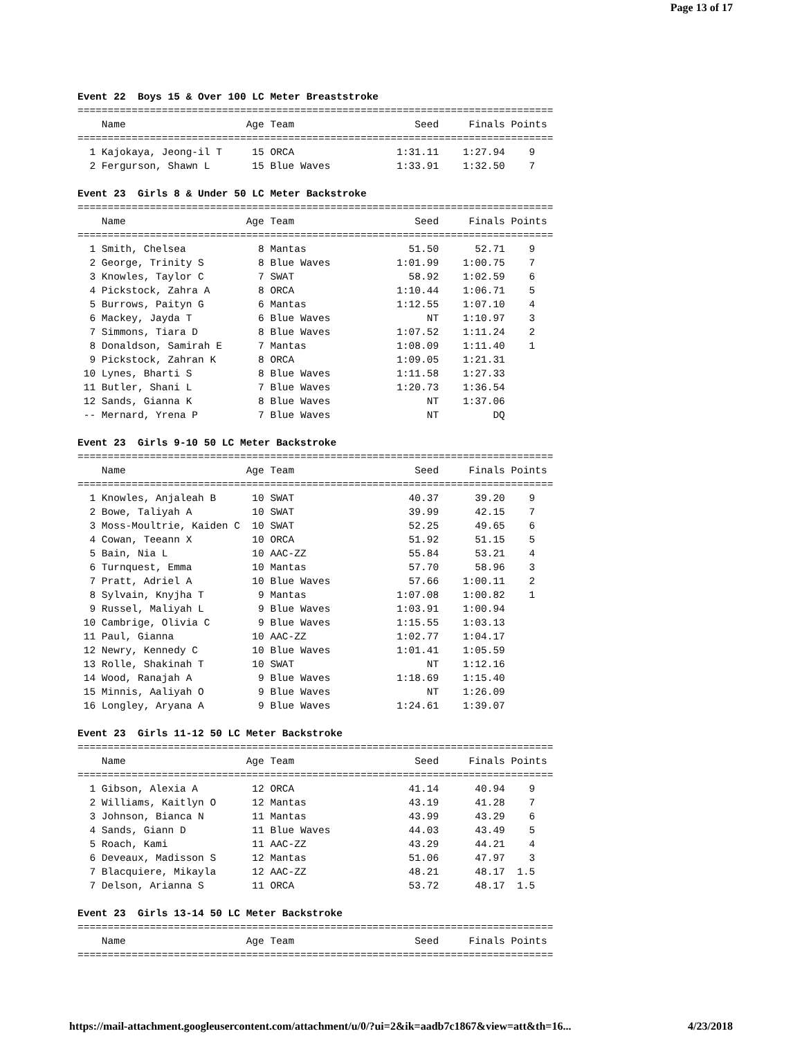Page 13 of 17
Event 22  Boys 15 & Over 100 LC Meter Breaststroke
===============================================================================
    Name                    Age Team                    Seed     Finals Points
===============================================================================
  1 Kajokaya, Jeong-il T     15 ORCA                 1:31.11    1:27.94    9
  2 Fergurson, Shawn L       15 Blue Waves           1:33.91    1:32.50    7

Event 23  Girls 8 & Under 50 LC Meter Backstroke
===============================================================================
    Name                    Age Team                    Seed     Finals Points
===============================================================================
  1 Smith, Chelsea            8 Mantas                 51.50      52.71    9
  2 George, Trinity S         8 Blue Waves           1:01.99    1:00.75    7
  3 Knowles, Taylor C         7 SWAT                   58.92    1:02.59    6
  4 Pickstock, Zahra A        8 ORCA                 1:10.44    1:06.71    5
  5 Burrows, Paityn G         6 Mantas               1:12.55    1:07.10    4
  6 Mackey, Jayda T           6 Blue Waves                NT    1:10.97    3
  7 Simmons, Tiara D          8 Blue Waves           1:07.52    1:11.24    2
  8 Donaldson, Samirah E      7 Mantas               1:08.09    1:11.40    1
  9 Pickstock, Zahran K       8 ORCA                 1:09.05    1:21.31
 10 Lynes, Bharti S           8 Blue Waves           1:11.58    1:27.33
 11 Butler, Shani L           7 Blue Waves           1:20.73    1:36.54
 12 Sands, Gianna K           8 Blue Waves                NT    1:37.06
 -- Mernard, Yrena P          7 Blue Waves                NT         DQ

Event 23  Girls 9-10 50 LC Meter Backstroke
===============================================================================
    Name                    Age Team                    Seed     Finals Points
===============================================================================
  1 Knowles, Anjaleah B      10 SWAT                   40.37      39.20    9
  2 Bowe, Taliyah A          10 SWAT                   39.99      42.15    7
  3 Moss-Moultrie, Kaiden C  10 SWAT                   52.25      49.65    6
  4 Cowan, Teeann X          10 ORCA                   51.92      51.15    5
  5 Bain, Nia L              10 AAC-ZZ                 55.84      53.21    4
  6 Turnquest, Emma          10 Mantas                 57.70      58.96    3
  7 Pratt, Adriel A          10 Blue Waves             57.66    1:00.11    2
  8 Sylvain, Knyjha T         9 Mantas               1:07.08    1:00.82    1
  9 Russel, Maliyah L         9 Blue Waves           1:03.91    1:00.94
 10 Cambrige, Olivia C        9 Blue Waves           1:15.55    1:03.13
 11 Paul, Gianna             10 AAC-ZZ               1:02.77    1:04.17
 12 Newry, Kennedy C         10 Blue Waves           1:01.41    1:05.59
 13 Rolle, Shakinah T        10 SWAT                      NT    1:12.16
 14 Wood, Ranajah A           9 Blue Waves           1:18.69    1:15.40
 15 Minnis, Aaliyah O         9 Blue Waves                NT    1:26.09
 16 Longley, Aryana A         9 Blue Waves           1:24.61    1:39.07

Event 23  Girls 11-12 50 LC Meter Backstroke
===============================================================================
    Name                    Age Team                    Seed     Finals Points
===============================================================================
  1 Gibson, Alexia A         12 ORCA                   41.14      40.94    9
  2 Williams, Kaitlyn O      12 Mantas                 43.19      41.28    7
  3 Johnson, Bianca N        11 Mantas                 43.99      43.29    6
  4 Sands, Giann D           11 Blue Waves             44.03      43.49    5
  5 Roach, Kami              11 AAC-ZZ                 43.29      44.21    4
  6 Deveaux, Madisson S      12 Mantas                 51.06      47.97    3
  7 Blacquiere, Mikayla      12 AAC-ZZ                 48.21      48.17  1.5
  7 Delson, Arianna S        11 ORCA                   53.72      48.17  1.5

Event 23  Girls 13-14 50 LC Meter Backstroke
===============================================================================
    Name                    Age Team                    Seed     Finals Points
===============================================================================
https://mail-attachment.googleusercontent.com/attachment/u/0/?ui=2&ik=aadb7c1867&view=att&th=16... 4/23/2018